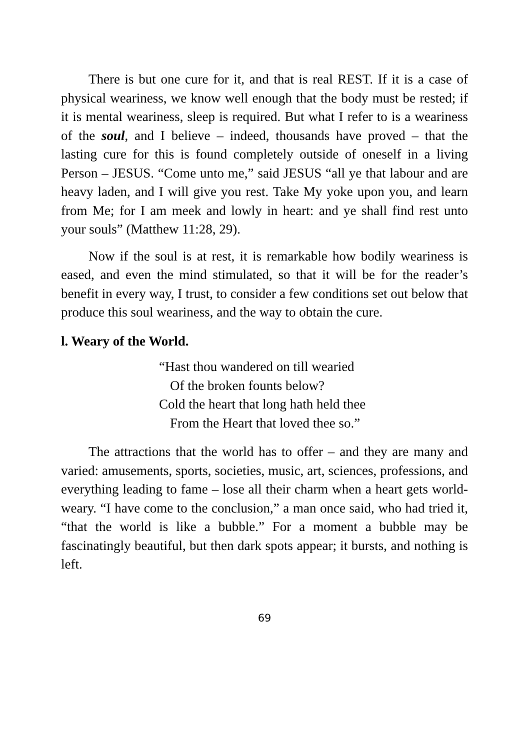There is but one cure for it, and that is real REST. If it is a case of physical weariness, we know well enough that the body must be rested; if it is mental weariness, sleep is required. But what I refer to is a weariness of the soul, and I believe – indeed, thousands have proved – that the lasting cure for this is found completely outside of oneself in a living Person – JESUS. “Come unto me,” said JESUS “all ye that labour and are heavy laden, and I will give you rest. Take My yoke upon you, and learn from Me; for I am meek and lowly in heart: and ye shall find rest unto your souls” (Matthew 11:28, 29).
Now if the soul is at rest, it is remarkable how bodily weariness is eased, and even the mind stimulated, so that it will be for the reader’s benefit in every way, I trust, to consider a few conditions set out below that produce this soul weariness, and the way to obtain the cure.
l. Weary of the World.
“Hast thou wandered on till wearied
Of the broken founts below?
Cold the heart that long hath held thee
From the Heart that loved thee so.”
The attractions that the world has to offer – and they are many and varied: amusements, sports, societies, music, art, sciences, professions, and everything leading to fame – lose all their charm when a heart gets world-weary. “I have come to the conclusion,” a man once said, who had tried it, “that the world is like a bubble.” For a moment a bubble may be fascinatingly beautiful, but then dark spots appear; it bursts, and nothing is left.
69